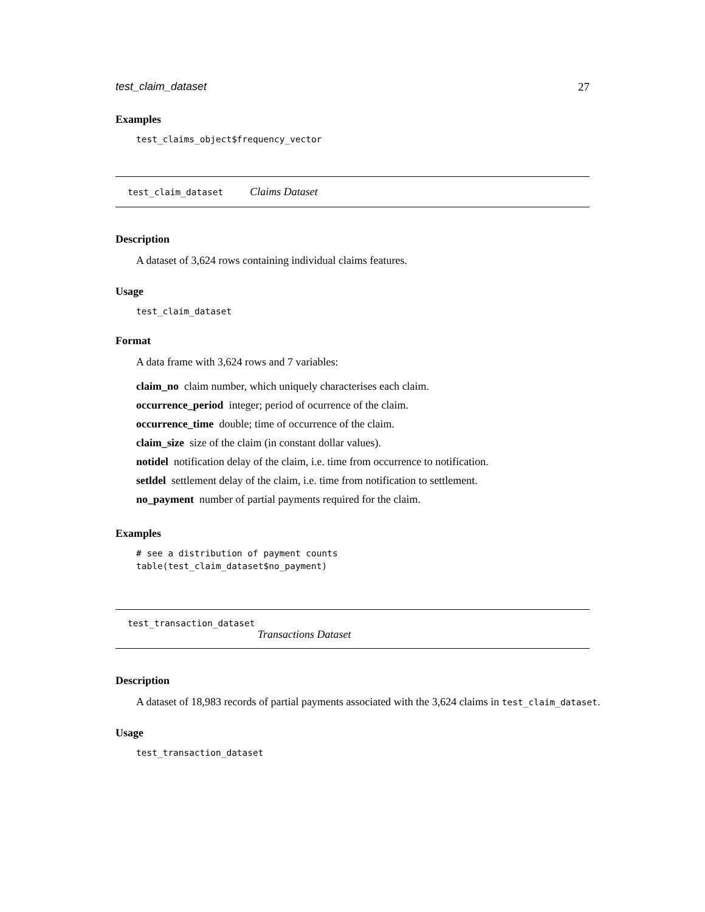test_claim_dataset 27
Examples
test_claims_object$frequency_vector
test_claim_dataset Claims Dataset
Description
A dataset of 3,624 rows containing individual claims features.
Usage
test_claim_dataset
Format
A data frame with 3,624 rows and 7 variables:
claim_no claim number, which uniquely characterises each claim.
occurrence_period integer; period of ocurrence of the claim.
occurrence_time double; time of occurrence of the claim.
claim_size size of the claim (in constant dollar values).
notidel notification delay of the claim, i.e. time from occurrence to notification.
setldel settlement delay of the claim, i.e. time from notification to settlement.
no_payment number of partial payments required for the claim.
Examples
# see a distribution of payment counts
table(test_claim_dataset$no_payment)
test_transaction_dataset
Transactions Dataset
Description
A dataset of 18,983 records of partial payments associated with the 3,624 claims in test_claim_dataset.
Usage
test_transaction_dataset